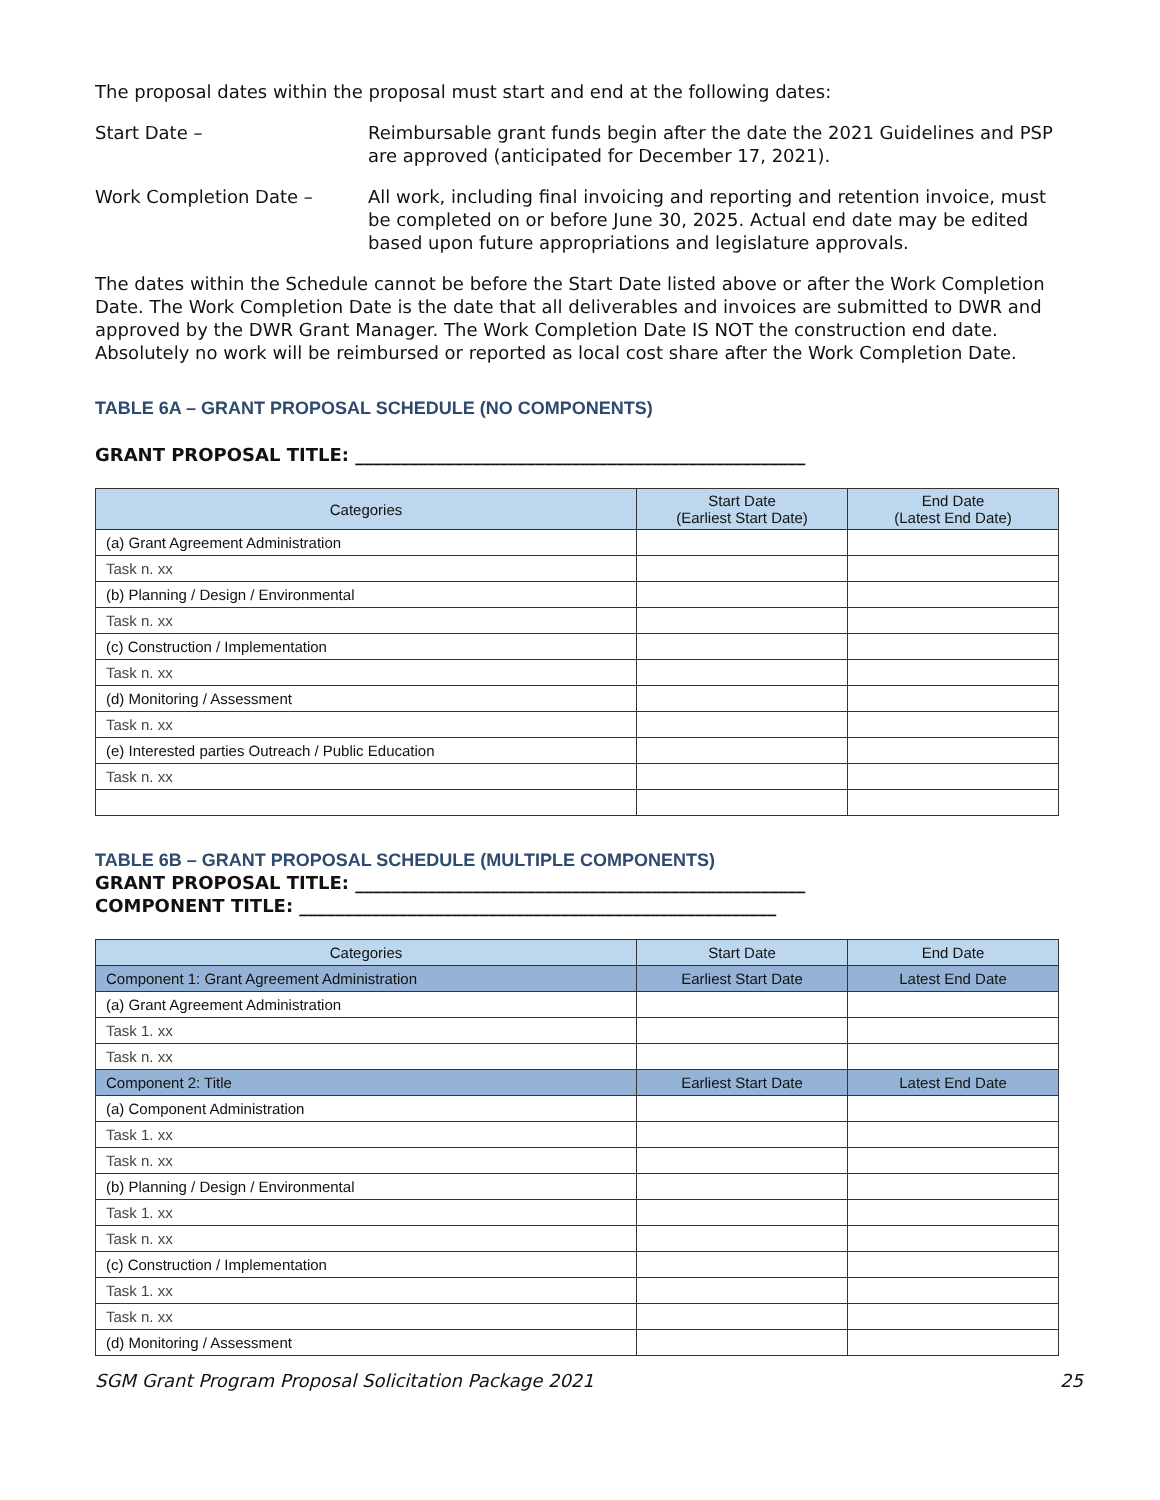The proposal dates within the proposal must start and end at the following dates:
Start Date – Reimbursable grant funds begin after the date the 2021 Guidelines and PSP are approved (anticipated for December 17, 2021).
Work Completion Date – All work, including final invoicing and reporting and retention invoice, must be completed on or before June 30, 2025. Actual end date may be edited based upon future appropriations and legislature approvals.
The dates within the Schedule cannot be before the Start Date listed above or after the Work Completion Date. The Work Completion Date is the date that all deliverables and invoices are submitted to DWR and approved by the DWR Grant Manager. The Work Completion Date IS NOT the construction end date. Absolutely no work will be reimbursed or reported as local cost share after the Work Completion Date.
TABLE 6A – GRANT PROPOSAL SCHEDULE (NO COMPONENTS)
GRANT PROPOSAL TITLE: __________________________________________________
| Categories | Start Date (Earliest Start Date) | End Date (Latest End Date) |
| --- | --- | --- |
| (a) Grant Agreement Administration | | |
| Task n. xx | | |
| (b) Planning / Design / Environmental | | |
| Task n. xx | | |
| (c) Construction / Implementation | | |
| Task n. xx | | |
| (d) Monitoring / Assessment | | |
| Task n. xx | | |
| (e) Interested parties Outreach / Public Education | | |
| Task n. xx | | |
TABLE 6B – GRANT PROPOSAL SCHEDULE (MULTIPLE COMPONENTS)
GRANT PROPOSAL TITLE: __________________________________________________
COMPONENT TITLE: _____________________________________________________
| Categories | Start Date | End Date |
| --- | --- | --- |
| Component 1: Grant Agreement Administration | Earliest Start Date | Latest End Date |
| (a) Grant Agreement Administration | | |
| Task 1. xx | | |
| Task n. xx | | |
| Component 2: Title | Earliest Start Date | Latest End Date |
| (a) Component Administration | | |
| Task 1. xx | | |
| Task n. xx | | |
| (b) Planning / Design / Environmental | | |
| Task 1. xx | | |
| Task n. xx | | |
| (c) Construction / Implementation | | |
| Task 1. xx | | |
| Task n. xx | | |
| (d) Monitoring / Assessment | | |
SGM Grant Program Proposal Solicitation Package 2021 25